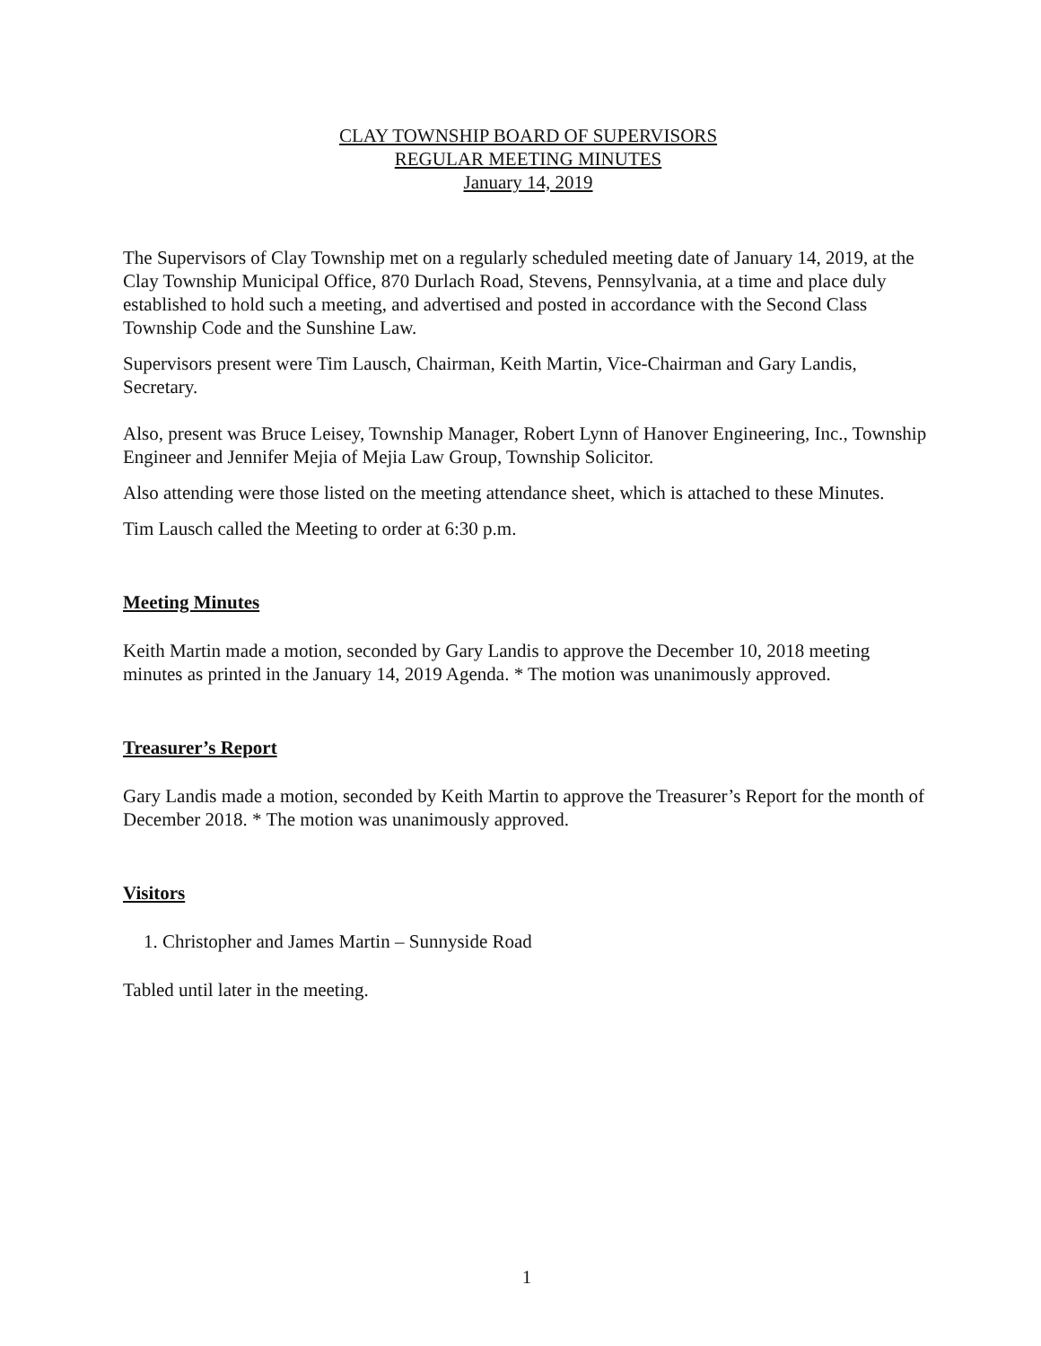CLAY TOWNSHIP BOARD OF SUPERVISORS
REGULAR MEETING MINUTES
January 14, 2019
The Supervisors of Clay Township met on a regularly scheduled meeting date of January 14, 2019, at the Clay Township Municipal Office, 870 Durlach Road, Stevens, Pennsylvania, at a time and place duly established to hold such a meeting, and advertised and posted in accordance with the Second Class Township Code and the Sunshine Law.
Supervisors present were Tim Lausch, Chairman, Keith Martin, Vice-Chairman and Gary Landis, Secretary.
Also, present was Bruce Leisey, Township Manager, Robert Lynn of Hanover Engineering, Inc., Township Engineer and Jennifer Mejia of Mejia Law Group, Township Solicitor.
Also attending were those listed on the meeting attendance sheet, which is attached to these Minutes.
Tim Lausch called the Meeting to order at 6:30 p.m.
Meeting Minutes
Keith Martin made a motion, seconded by Gary Landis to approve the December 10, 2018 meeting minutes as printed in the January 14, 2019 Agenda. * The motion was unanimously approved.
Treasurer’s Report
Gary Landis made a motion, seconded by Keith Martin to approve the Treasurer’s Report for the month of December 2018. * The motion was unanimously approved.
Visitors
1. Christopher and James Martin – Sunnyside Road
Tabled until later in the meeting.
1